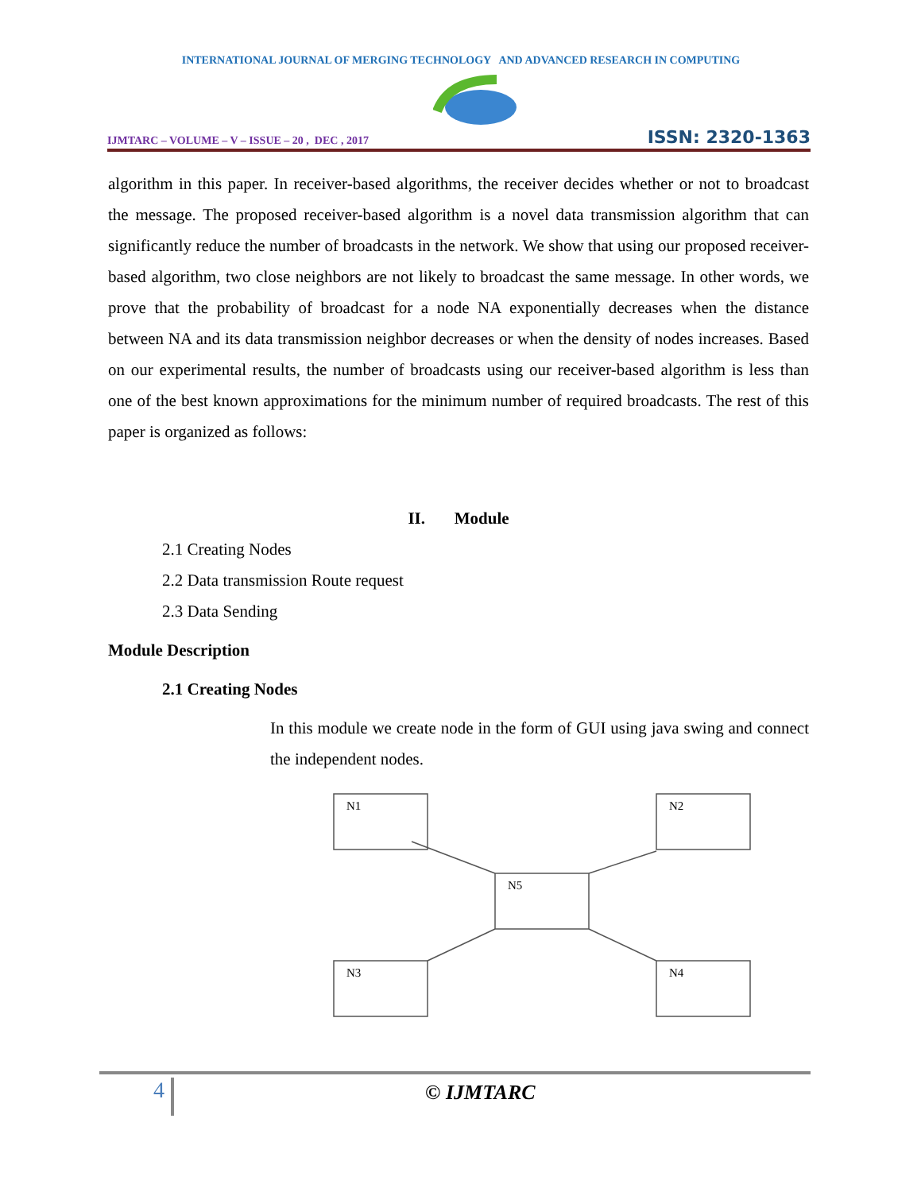INTERNATIONAL JOURNAL OF MERGING TECHNOLOGY AND ADVANCED RESEARCH IN COMPUTING
IJMTARC – VOLUME – V – ISSUE – 20 , DEC , 2017 ISSN: 2320-1363
algorithm in this paper. In receiver-based algorithms, the receiver decides whether or not to broadcast the message. The proposed receiver-based algorithm is a novel data transmission algorithm that can significantly reduce the number of broadcasts in the network. We show that using our proposed receiver-based algorithm, two close neighbors are not likely to broadcast the same message. In other words, we prove that the probability of broadcast for a node NA exponentially decreases when the distance between NA and its data transmission neighbor decreases or when the density of nodes increases. Based on our experimental results, the number of broadcasts using our receiver-based algorithm is less than one of the best known approximations for the minimum number of required broadcasts. The rest of this paper is organized as follows:
II. Module
2.1 Creating Nodes
2.2 Data transmission Route request
2.3 Data Sending
Module Description
2.1 Creating Nodes
In this module we create node in the form of GUI using java swing and connect the independent nodes.
N1
N2
N5
N3
N4
4 © IJMTARC